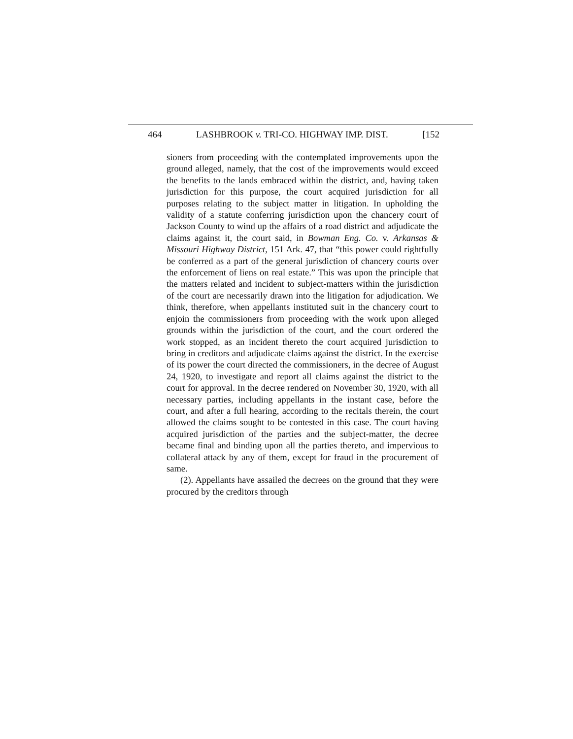464 LASHBROOK v. TRI-CO. HIGHWAY IMP. DIST. [152
sioners from proceeding with the contemplated improvements upon the ground alleged, namely, that the cost of the improvements would exceed the benefits to the lands embraced within the district, and, having taken jurisdiction for this purpose, the court acquired jurisdiction for all purposes relating to the subject matter in litigation. In upholding the validity of a statute conferring jurisdiction upon the chancery court of Jackson County to wind up the affairs of a road district and adjudicate the claims against it, the court said, in Bowman Eng. Co. v. Arkansas & Missouri Highway District, 151 Ark. 47, that “this power could rightfully be conferred as a part of the general jurisdiction of chancery courts over the enforcement of liens on real estate.” This was upon the principle that the matters related and incident to subject-matters within the jurisdiction of the court are necessarily drawn into the litigation for adjudication. We think, therefore, when appellants instituted suit in the chancery court to enjoin the commissioners from proceeding with the work upon alleged grounds within the jurisdiction of the court, and the court ordered the work stopped, as an incident thereto the court acquired jurisdiction to bring in creditors and adjudicate claims against the district. In the exercise of its power the court directed the commissioners, in the decree of August 24, 1920, to investigate and report all claims against the district to the court for approval. In the decree rendered on November 30, 1920, with all necessary parties, including appellants in the instant case, before the court, and after a full hearing, according to the recitals therein, the court allowed the claims sought to be contested in this case. The court having acquired jurisdiction of the parties and the subject-matter, the decree became final and binding upon all the parties thereto, and impervious to collateral attack by any of them, except for fraud in the procurement of same.
(2). Appellants have assailed the decrees on the ground that they were procured by the creditors through